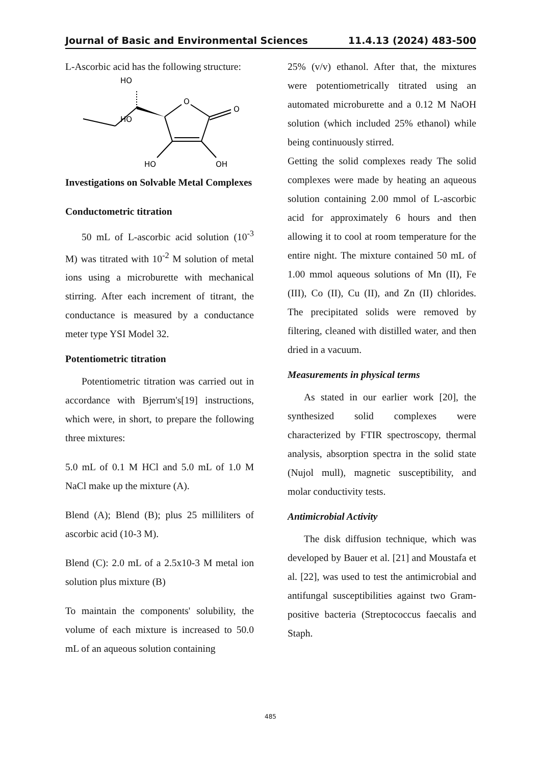Journal of Basic and Environmental Sciences 11.4.13 (2024) 483-500
L-Ascorbic acid has the following structure:
HO
HO
O
O
HO
OH
Investigations on Solvable Metal Complexes
Conductometric titration
50 mL of L-ascorbic acid solution (10<sup>-3</sup> M) was titrated with 10<sup>-2</sup> M solution of metal ions using a microburette with mechanical stirring. After each increment of titrant, the conductance is measured by a conductance meter type YSI Model 32.
Potentiometric titration
Potentiometric titration was carried out in accordance with Bjerrum's[19] instructions, which were, in short, to prepare the following three mixtures:
5.0 mL of 0.1 M HCl and 5.0 mL of 1.0 M NaCl make up the mixture (A).
Blend (A); Blend (B); plus 25 milliliters of ascorbic acid (10-3 M).
Blend (C): 2.0 mL of a 2.5x10-3 M metal ion solution plus mixture (B)
To maintain the components' solubility, the volume of each mixture is increased to 50.0 mL of an aqueous solution containing
25% (v/v) ethanol. After that, the mixtures were potentiometrically titrated using an automated microburette and a 0.12 M NaOH solution (which included 25% ethanol) while being continuously stirred.
Getting the solid complexes ready The solid complexes were made by heating an aqueous solution containing 2.00 mmol of L-ascorbic acid for approximately 6 hours and then allowing it to cool at room temperature for the entire night. The mixture contained 50 mL of 1.00 mmol aqueous solutions of Mn (II), Fe (III), Co (II), Cu (II), and Zn (II) chlorides. The precipitated solids were removed by filtering, cleaned with distilled water, and then dried in a vacuum.
Measurements in physical terms
As stated in our earlier work [20], the synthesized solid complexes were characterized by FTIR spectroscopy, thermal analysis, absorption spectra in the solid state (Nujol mull), magnetic susceptibility, and molar conductivity tests.
Antimicrobial Activity
The disk diffusion technique, which was developed by Bauer et al. [21] and Moustafa et al. [22], was used to test the antimicrobial and antifungal susceptibilities against two Gram-positive bacteria (Streptococcus faecalis and Staph.
485